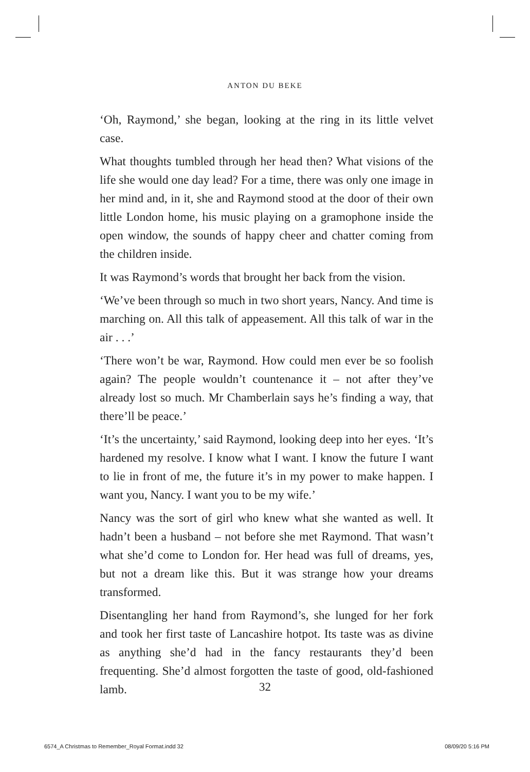ANTON DU BEKE
‘Oh, Raymond,’ she began, looking at the ring in its little velvet case.
What thoughts tumbled through her head then? What visions of the life she would one day lead? For a time, there was only one image in her mind and, in it, she and Raymond stood at the door of their own little London home, his music playing on a gramophone inside the open window, the sounds of happy cheer and chatter coming from the children inside.
It was Raymond’s words that brought her back from the vision.
‘We’ve been through so much in two short years, Nancy. And time is marching on. All this talk of appeasement. All this talk of war in the air . . .’
‘There won’t be war, Raymond. How could men ever be so foolish again? The people wouldn’t countenance it – not after they’ve already lost so much. Mr Chamberlain says he’s finding a way, that there’ll be peace.’
‘It’s the uncertainty,’ said Raymond, looking deep into her eyes. ‘It’s hardened my resolve. I know what I want. I know the future I want to lie in front of me, the future it’s in my power to make happen. I want you, Nancy. I want you to be my wife.’
Nancy was the sort of girl who knew what she wanted as well. It hadn’t been a husband – not before she met Raymond. That wasn’t what she’d come to London for. Her head was full of dreams, yes, but not a dream like this. But it was strange how your dreams transformed.
Disentangling her hand from Raymond’s, she lunged for her fork and took her first taste of Lancashire hotpot. Its taste was as divine as anything she’d had in the fancy restaurants they’d been frequenting. She’d almost forgotten the taste of good, old-fashioned lamb.
32
6574_A Christmas to Remember_Royal Format.indd 32 08/09/20 5:16 PM